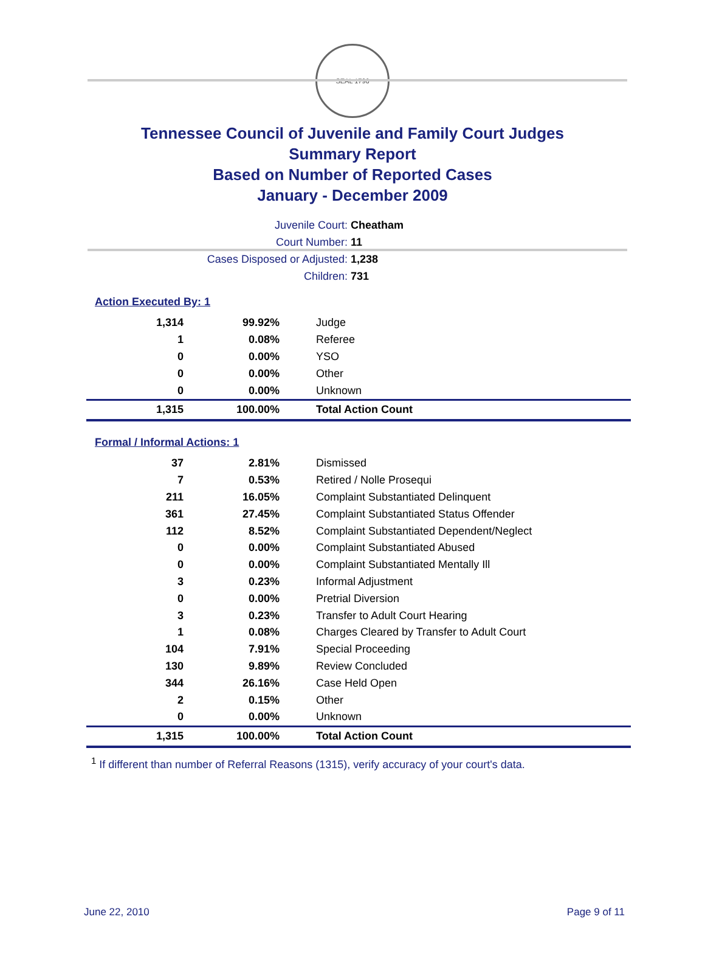SEAL 1796
Tennessee Council of Juvenile and Family Court Judges
Summary Report
Based on Number of Reported Cases
January - December 2009
Juvenile Court: Cheatham
Court Number: 11
Cases Disposed or Adjusted: 1,238
Children: 731
Action Executed By: 1
| 1,314 | 99.92% | Judge |
| 1 | 0.08% | Referee |
| 0 | 0.00% | YSO |
| 0 | 0.00% | Other |
| 0 | 0.00% | Unknown |
| 1,315 | 100.00% | Total Action Count |
Formal / Informal Actions: 1
| 37 | 2.81% | Dismissed |
| 7 | 0.53% | Retired / Nolle Prosequi |
| 211 | 16.05% | Complaint Substantiated Delinquent |
| 361 | 27.45% | Complaint Substantiated Status Offender |
| 112 | 8.52% | Complaint Substantiated Dependent/Neglect |
| 0 | 0.00% | Complaint Substantiated Abused |
| 0 | 0.00% | Complaint Substantiated Mentally Ill |
| 3 | 0.23% | Informal Adjustment |
| 0 | 0.00% | Pretrial Diversion |
| 3 | 0.23% | Transfer to Adult Court Hearing |
| 1 | 0.08% | Charges Cleared by Transfer to Adult Court |
| 104 | 7.91% | Special Proceeding |
| 130 | 9.89% | Review Concluded |
| 344 | 26.16% | Case Held Open |
| 2 | 0.15% | Other |
| 0 | 0.00% | Unknown |
| 1,315 | 100.00% | Total Action Count |
<sup>1</sup> If different than number of Referral Reasons (1315), verify accuracy of your court's data.
June 22, 2010 Page 9 of 11